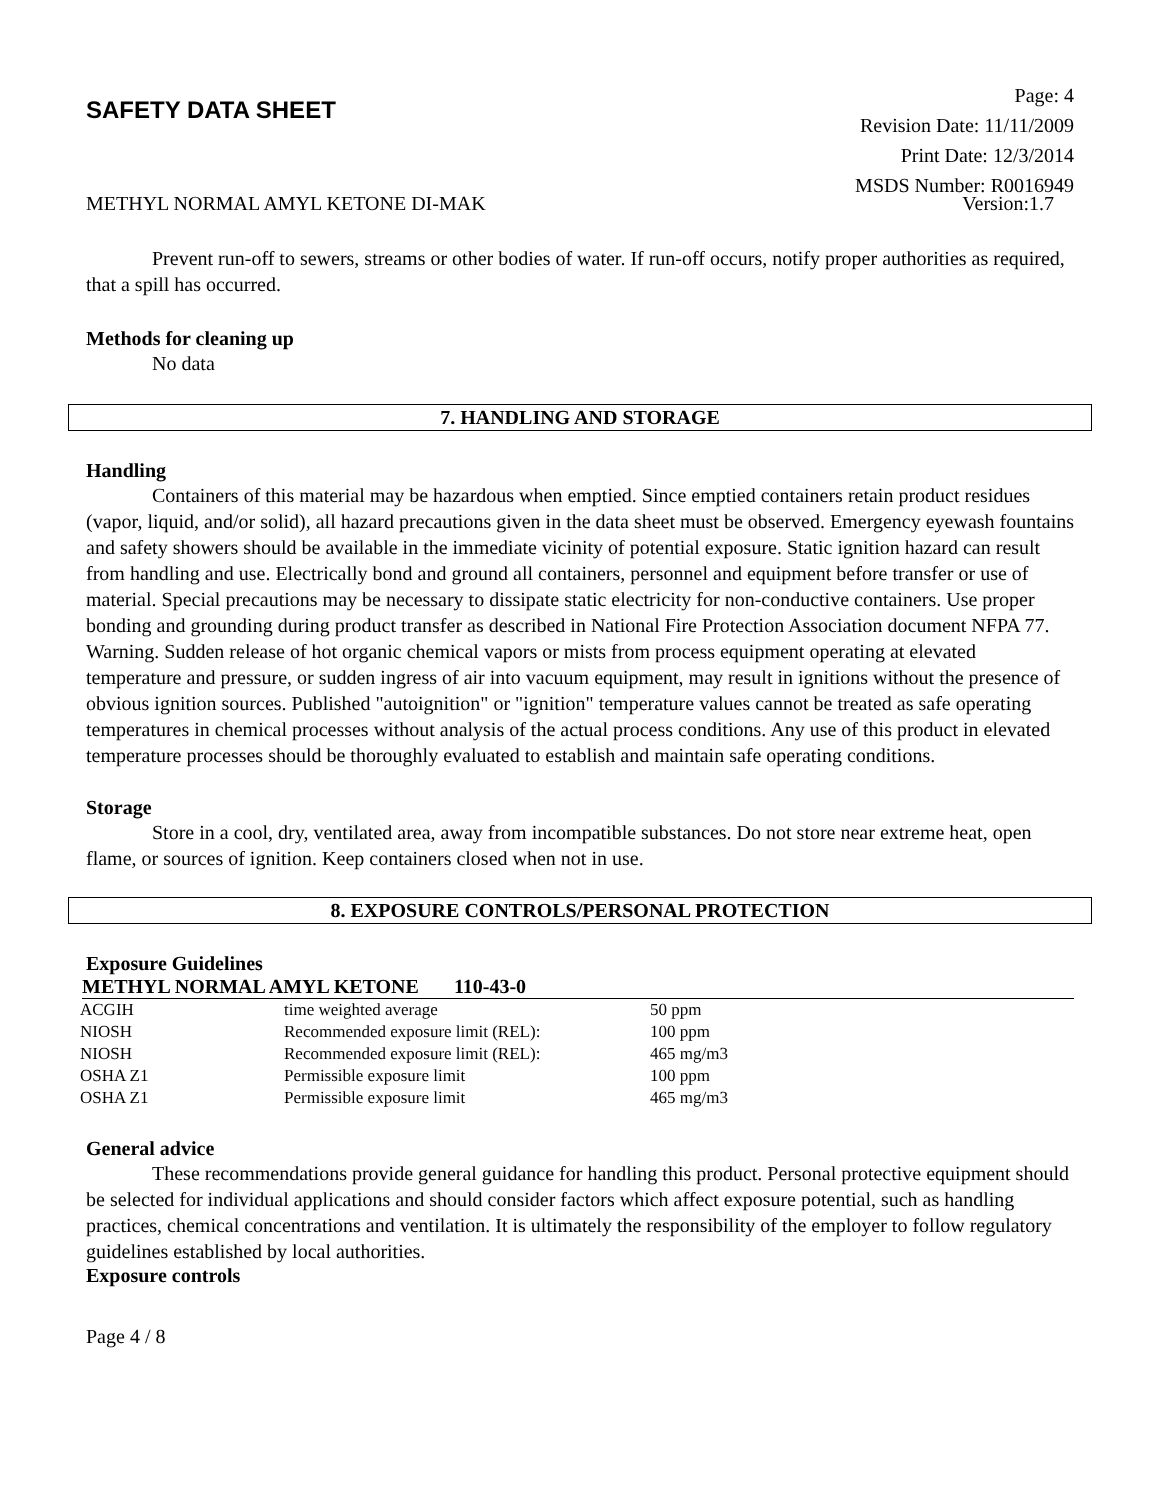SAFETY DATA SHEET
Page: 4
Revision Date: 11/11/2009
Print Date: 12/3/2014
MSDS Number: R0016949
METHYL NORMAL AMYL KETONE DI-MAK Version:1.7
Prevent run-off to sewers, streams or other bodies of water. If run-off occurs, notify proper authorities as required, that a spill has occurred.
Methods for cleaning up
No data
7. HANDLING AND STORAGE
Handling
Containers of this material may be hazardous when emptied. Since emptied containers retain product residues (vapor, liquid, and/or solid), all hazard precautions given in the data sheet must be observed. Emergency eyewash fountains and safety showers should be available in the immediate vicinity of potential exposure. Static ignition hazard can result from handling and use. Electrically bond and ground all containers, personnel and equipment before transfer or use of material. Special precautions may be necessary to dissipate static electricity for non-conductive containers. Use proper bonding and grounding during product transfer as described in National Fire Protection Association document NFPA 77. Warning. Sudden release of hot organic chemical vapors or mists from process equipment operating at elevated temperature and pressure, or sudden ingress of air into vacuum equipment, may result in ignitions without the presence of obvious ignition sources. Published "autoignition" or "ignition" temperature values cannot be treated as safe operating temperatures in chemical processes without analysis of the actual process conditions. Any use of this product in elevated temperature processes should be thoroughly evaluated to establish and maintain safe operating conditions.
Storage
Store in a cool, dry, ventilated area, away from incompatible substances. Do not store near extreme heat, open flame, or sources of ignition. Keep containers closed when not in use.
8. EXPOSURE CONTROLS/PERSONAL PROTECTION
Exposure Guidelines
METHYL NORMAL AMYL KETONE 110-43-0
| ACGIH | time weighted average | 50 ppm |
| NIOSH | Recommended exposure limit (REL): | 100 ppm |
| NIOSH | Recommended exposure limit (REL): | 465 mg/m3 |
| OSHA Z1 | Permissible exposure limit | 100 ppm |
| OSHA Z1 | Permissible exposure limit | 465 mg/m3 |
General advice
These recommendations provide general guidance for handling this product. Personal protective equipment should be selected for individual applications and should consider factors which affect exposure potential, such as handling practices, chemical concentrations and ventilation. It is ultimately the responsibility of the employer to follow regulatory guidelines established by local authorities.
Exposure controls
Page 4 / 8